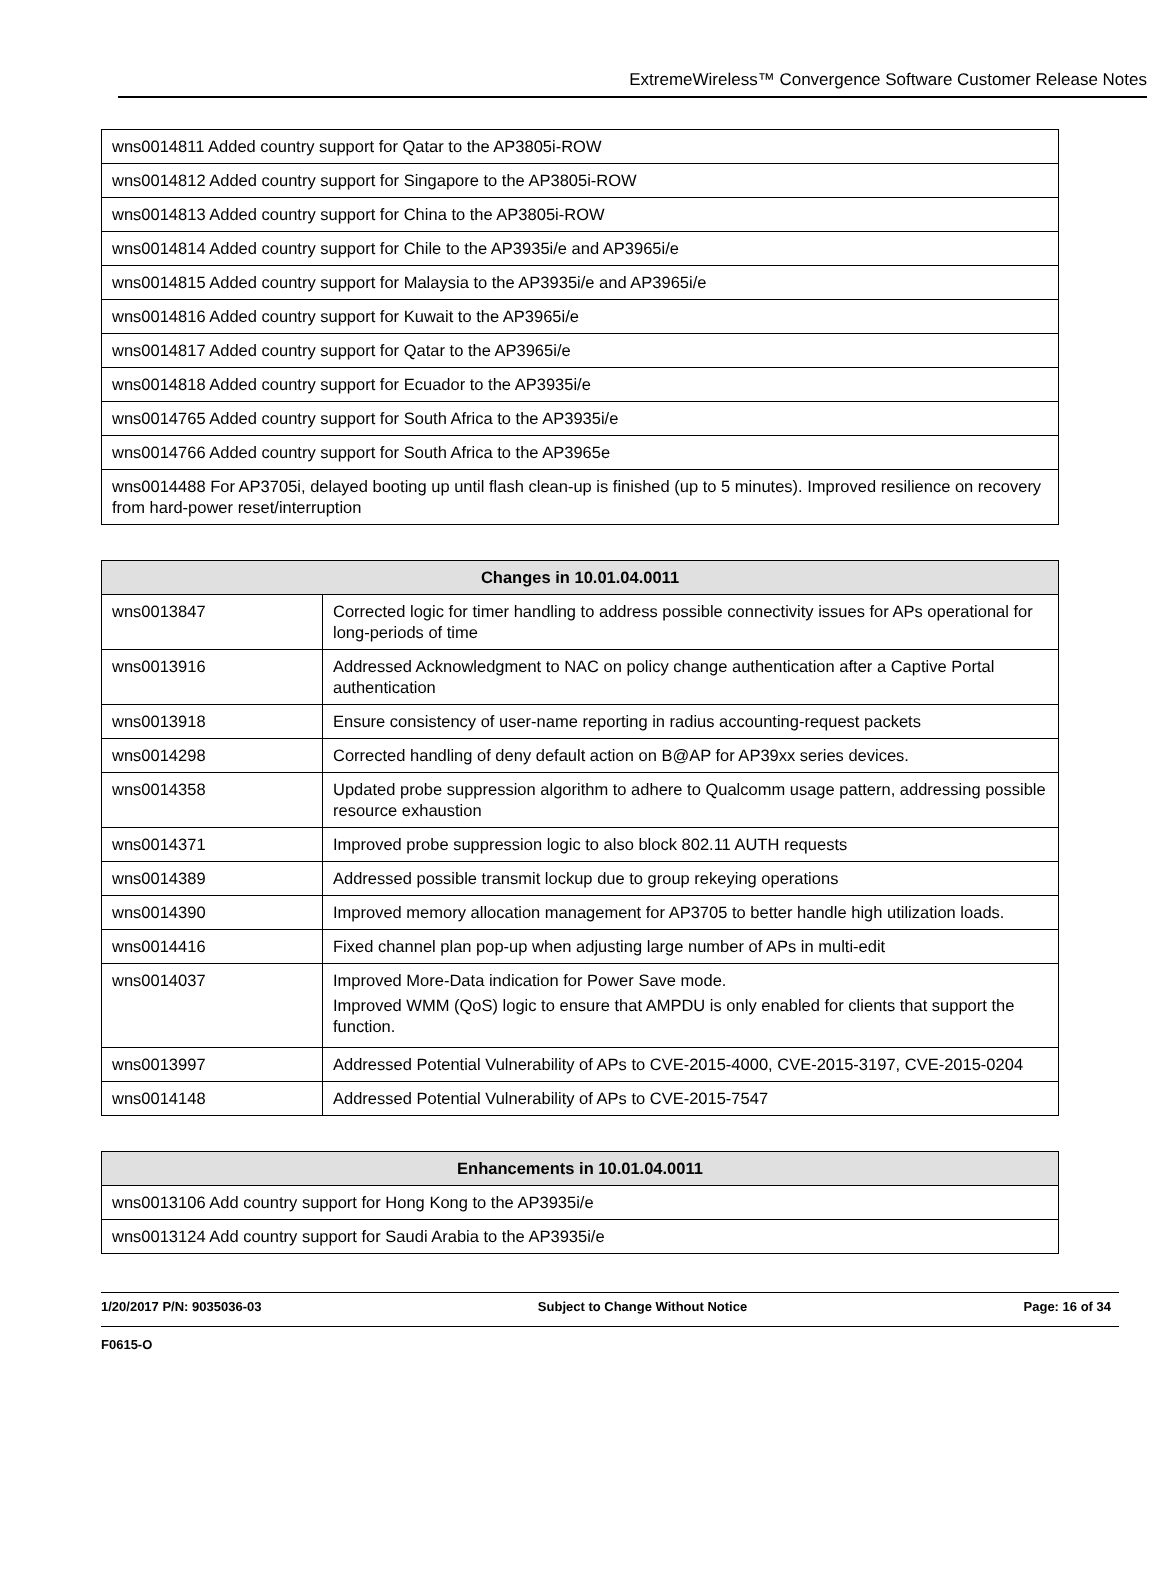ExtremeWireless™ Convergence Software Customer Release Notes
| wns0014811 Added country support for Qatar to the AP3805i-ROW |
| wns0014812 Added country support for Singapore to the AP3805i-ROW |
| wns0014813 Added country support for China to the AP3805i-ROW |
| wns0014814 Added country support for Chile to the AP3935i/e and AP3965i/e |
| wns0014815 Added country support for Malaysia to the AP3935i/e and AP3965i/e |
| wns0014816 Added country support for Kuwait to the AP3965i/e |
| wns0014817 Added country support for Qatar to the AP3965i/e |
| wns0014818 Added country support for Ecuador to the AP3935i/e |
| wns0014765 Added country support for South Africa to the AP3935i/e |
| wns0014766 Added country support for South Africa to the AP3965e |
| wns0014488 For AP3705i, delayed booting up until flash clean-up is finished (up to 5 minutes). Improved resilience on recovery from hard-power reset/interruption |
| Changes in 10.01.04.0011 | |
| --- | --- |
| wns0013847 | Corrected logic for timer handling to address possible connectivity issues for APs operational for long-periods of time |
| wns0013916 | Addressed Acknowledgment to NAC on policy change authentication after a Captive Portal authentication |
| wns0013918 | Ensure consistency of user-name reporting in radius accounting-request packets |
| wns0014298 | Corrected handling of deny default action on B@AP for AP39xx series devices. |
| wns0014358 | Updated probe suppression algorithm to adhere to Qualcomm usage pattern, addressing possible resource exhaustion |
| wns0014371 | Improved probe suppression logic to also block 802.11 AUTH requests |
| wns0014389 | Addressed possible transmit lockup due to group rekeying operations |
| wns0014390 | Improved memory allocation management for AP3705 to better handle high utilization loads. |
| wns0014416 | Fixed channel plan pop-up when adjusting large number of APs in multi-edit |
| wns0014037 | Improved More-Data indication for Power Save mode. Improved WMM (QoS) logic to ensure that AMPDU is only enabled for clients that support the function. |
| wns0013997 | Addressed Potential Vulnerability of APs to CVE-2015-4000, CVE-2015-3197, CVE-2015-0204 |
| wns0014148 | Addressed Potential Vulnerability of APs to CVE-2015-7547 |
| Enhancements in 10.01.04.0011 |
| --- |
| wns0013106 Add country support for Hong Kong to the AP3935i/e |
| wns0013124 Add country support for Saudi Arabia to the AP3935i/e |
1/20/2017 P/N: 9035036-03 Subject to Change Without Notice Page: 16 of 34
F0615-O